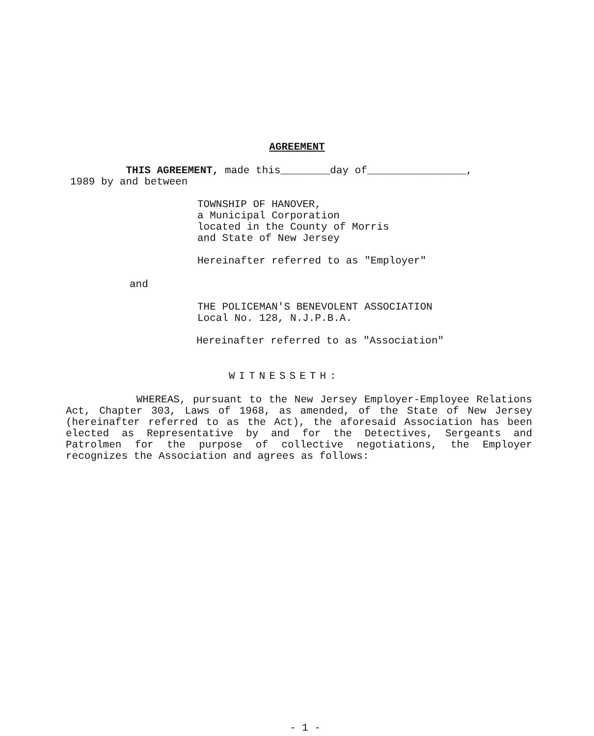AGREEMENT
THIS AGREEMENT, made this________day of________________,
1989 by and between
TOWNSHIP OF HANOVER,
a Municipal Corporation
located in the County of Morris
and State of New Jersey
Hereinafter referred to as "Employer"
and
THE POLICEMAN'S BENEVOLENT ASSOCIATION
Local No. 128, N.J.P.B.A.
Hereinafter referred to as "Association"
WITNESSETH:
WHEREAS, pursuant to the New Jersey Employer-Employee Relations Act, Chapter 303, Laws of 1968, as amended, of the State of New Jersey (hereinafter referred to as the Act), the aforesaid Association has been elected as Representative by and for the Detectives, Sergeants and Patrolmen for the purpose of collective negotiations, the Employer recognizes the Association and agrees as follows:
- 1 -